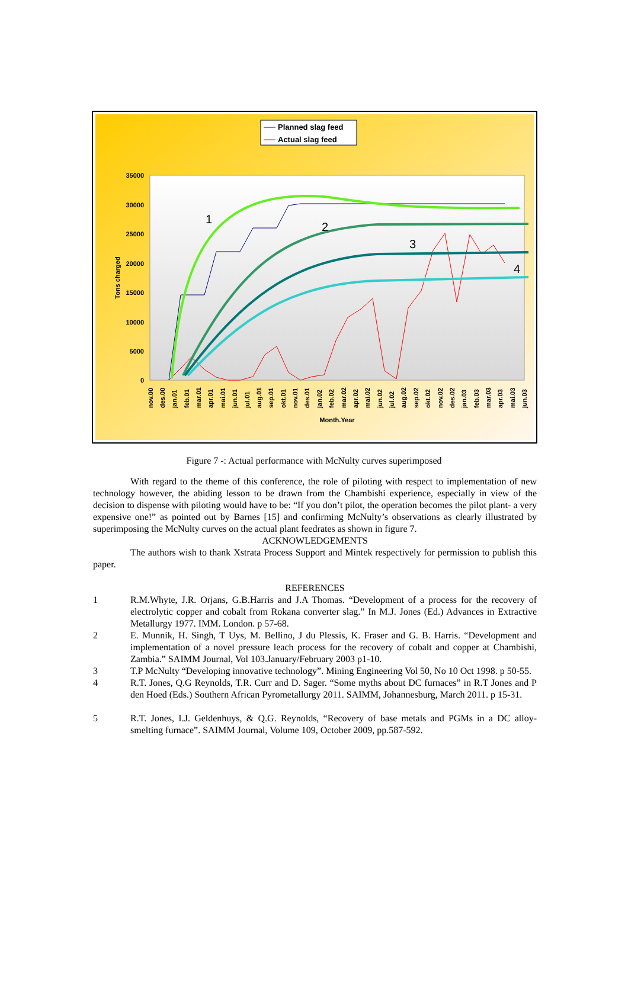35000
30000
25000
20000
15000
10000
5000
0
Tons charged
Month.Year
Planned slag feed
Actual slag feed
1
2
3
4
nov.00
des.00
jan.01
feb.01
mar.01
apr.01
mai.01
jun.01
jul.01
aug.01
sep.01
okt.01
nov.01
des.01
jan.02
feb.02
mar.02
apr.02
mai.02
jun.02
jul.02
aug.02
sep.02
okt.02
nov.02
des.02
jan.03
feb.03
mar.03
apr.03
mai.03
jun.03
Figure 7 -: Actual performance with McNulty curves superimposed
With regard to the theme of this conference, the role of piloting with respect to implementation of new technology however, the abiding lesson to be drawn from the Chambishi experience, especially in view of the decision to dispense with piloting would have to be: “If you don’t pilot, the operation becomes the pilot plant- a very expensive one!” as pointed out by Barnes [15] and confirming McNulty’s observations as clearly illustrated by superimposing the McNulty curves on the actual plant feedrates as shown in figure 7.
ACKNOWLEDGEMENTS
The authors wish to thank Xstrata Process Support and Mintek respectively for permission to publish this paper.
REFERENCES
1 R.M.Whyte, J.R. Orjans, G.B.Harris and J.A Thomas. “Development of a process for the recovery of electrolytic copper and cobalt from Rokana converter slag.” In M.J. Jones (Ed.) Advances in Extractive Metallurgy 1977. IMM. London. p 57-68.
2 E. Munnik, H. Singh, T Uys, M. Bellino, J du Plessis, K. Fraser and G. B. Harris. “Development and implementation of a novel pressure leach process for the recovery of cobalt and copper at Chambishi, Zambia.” SAIMM Journal, Vol 103.January/February 2003 p1-10.
3 T.P McNulty “Developing innovative technology”. Mining Engineering Vol 50, No 10 Oct 1998. p 50-55.
4 R.T. Jones, Q.G Reynolds, T.R. Curr and D. Sager. “Some myths about DC furnaces” in R.T Jones and P den Hoed (Eds.) Southern African Pyrometallurgy 2011. SAIMM, Johannesburg, March 2011. p 15-31.
5 R.T. Jones, I.J. Geldenhuys, & Q.G. Reynolds, “Recovery of base metals and PGMs in a DC alloy-smelting furnace”. SAIMM Journal, Volume 109, October 2009, pp.587-592.